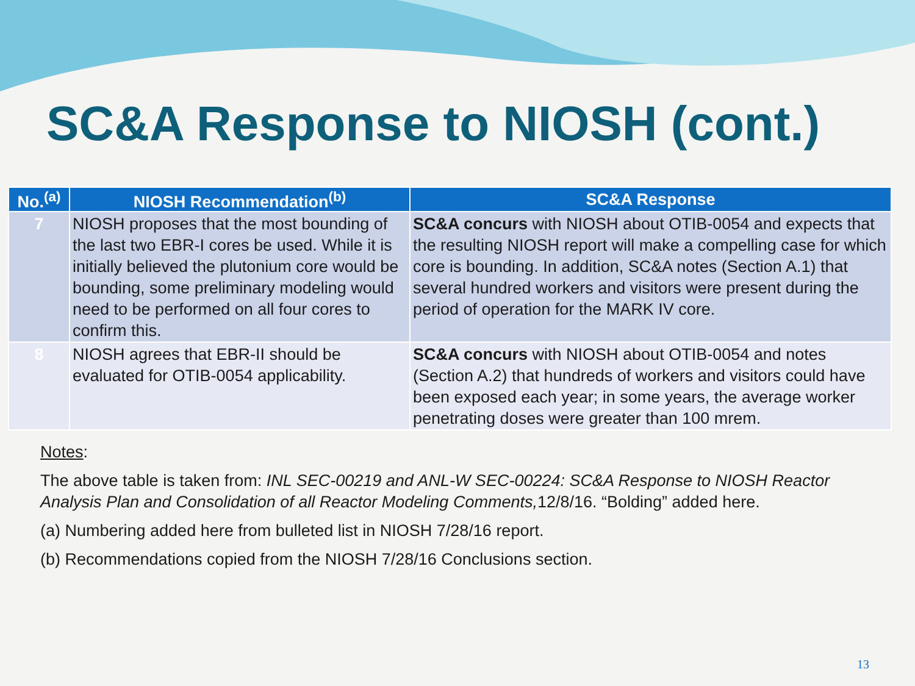SC&A Response to NIOSH (cont.)
| No.<sup>(a)</sup> | NIOSH Recommendation<sup>(b)</sup> | SC&A Response |
| --- | --- | --- |
| 7 | NIOSH proposes that the most bounding of the last two EBR-I cores be used. While it is initially believed the plutonium core would be bounding, some preliminary modeling would need to be performed on all four cores to confirm this. | SC&A concurs with NIOSH about OTIB-0054 and expects that the resulting NIOSH report will make a compelling case for which core is bounding. In addition, SC&A notes (Section A.1) that several hundred workers and visitors were present during the period of operation for the MARK IV core. |
| 8 | NIOSH agrees that EBR-II should be evaluated for OTIB-0054 applicability. | SC&A concurs with NIOSH about OTIB-0054 and notes (Section A.2) that hundreds of workers and visitors could have been exposed each year; in some years, the average worker penetrating doses were greater than 100 mrem. |
Notes:
The above table is taken from: INL SEC-00219 and ANL-W SEC-00224: SC&A Response to NIOSH Reactor Analysis Plan and Consolidation of all Reactor Modeling Comments, 12/8/16. “Bolding” added here.
(a) Numbering added here from bulleted list in NIOSH 7/28/16 report.
(b) Recommendations copied from the NIOSH 7/28/16 Conclusions section.
13